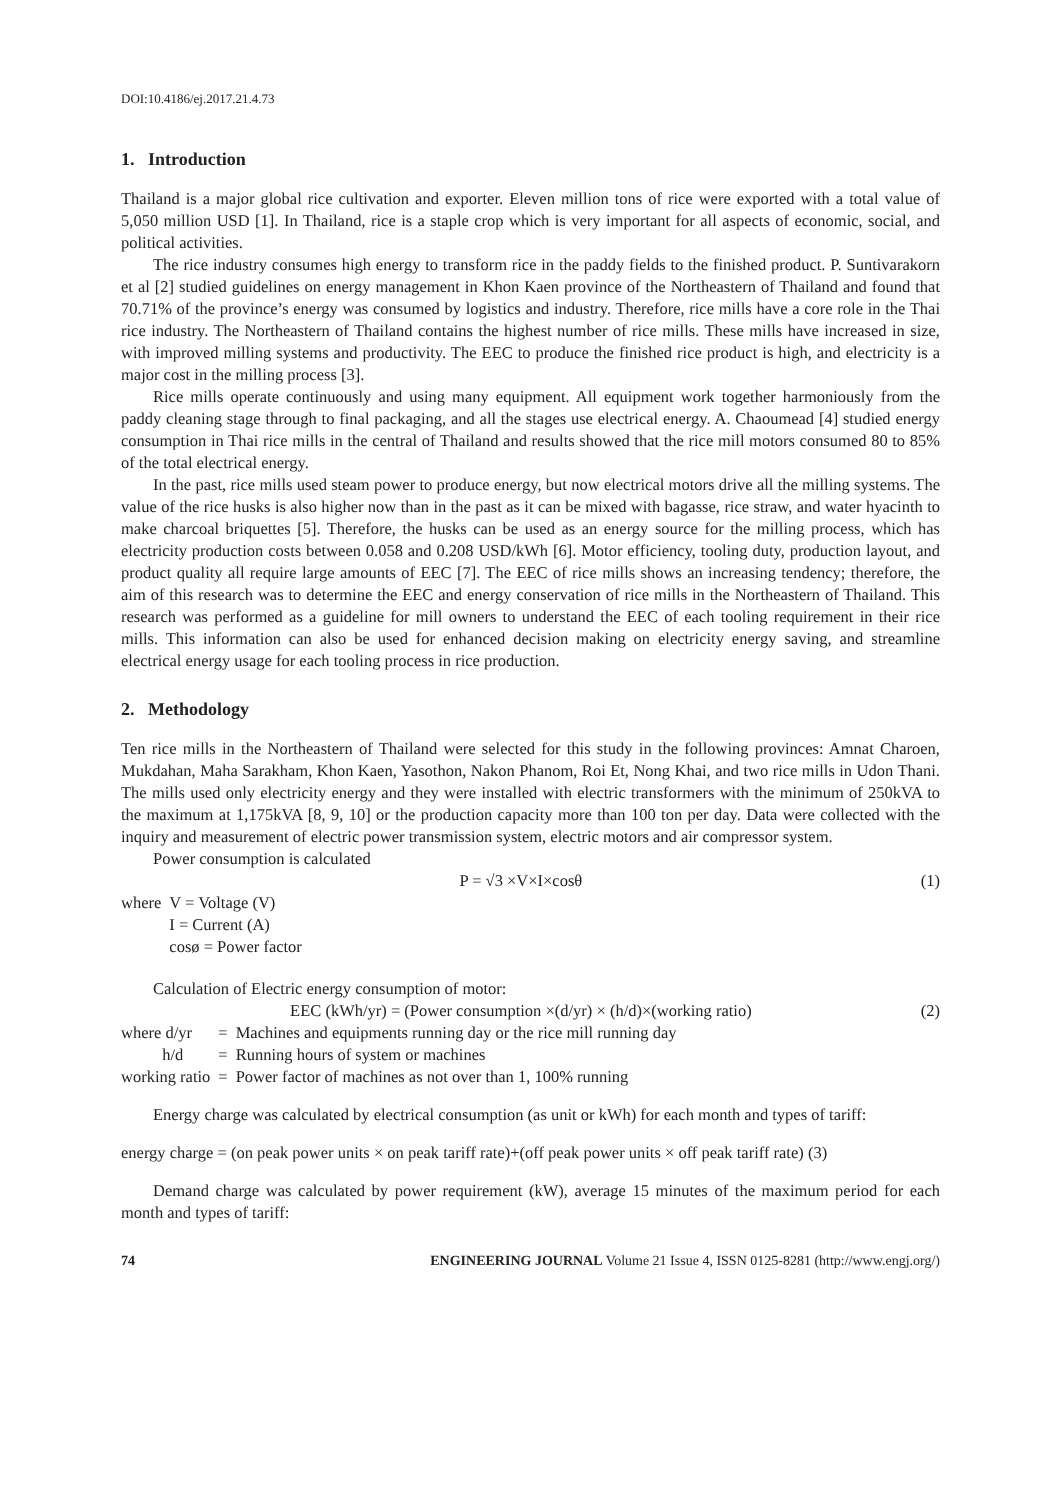DOI:10.4186/ej.2017.21.4.73
1. Introduction
Thailand is a major global rice cultivation and exporter. Eleven million tons of rice were exported with a total value of 5,050 million USD [1]. In Thailand, rice is a staple crop which is very important for all aspects of economic, social, and political activities.
The rice industry consumes high energy to transform rice in the paddy fields to the finished product. P. Suntivarakorn et al [2] studied guidelines on energy management in Khon Kaen province of the Northeastern of Thailand and found that 70.71% of the province’s energy was consumed by logistics and industry. Therefore, rice mills have a core role in the Thai rice industry. The Northeastern of Thailand contains the highest number of rice mills. These mills have increased in size, with improved milling systems and productivity. The EEC to produce the finished rice product is high, and electricity is a major cost in the milling process [3].
Rice mills operate continuously and using many equipment. All equipment work together harmoniously from the paddy cleaning stage through to final packaging, and all the stages use electrical energy. A. Chaoumead [4] studied energy consumption in Thai rice mills in the central of Thailand and results showed that the rice mill motors consumed 80 to 85% of the total electrical energy.
In the past, rice mills used steam power to produce energy, but now electrical motors drive all the milling systems. The value of the rice husks is also higher now than in the past as it can be mixed with bagasse, rice straw, and water hyacinth to make charcoal briquettes [5]. Therefore, the husks can be used as an energy source for the milling process, which has electricity production costs between 0.058 and 0.208 USD/kWh [6]. Motor efficiency, tooling duty, production layout, and product quality all require large amounts of EEC [7]. The EEC of rice mills shows an increasing tendency; therefore, the aim of this research was to determine the EEC and energy conservation of rice mills in the Northeastern of Thailand. This research was performed as a guideline for mill owners to understand the EEC of each tooling requirement in their rice mills. This information can also be used for enhanced decision making on electricity energy saving, and streamline electrical energy usage for each tooling process in rice production.
2. Methodology
Ten rice mills in the Northeastern of Thailand were selected for this study in the following provinces: Amnat Charoen, Mukdahan, Maha Sarakham, Khon Kaen, Yasothon, Nakon Phanom, Roi Et, Nong Khai, and two rice mills in Udon Thani. The mills used only electricity energy and they were installed with electric transformers with the minimum of 250kVA to the maximum at 1,175kVA [8, 9, 10] or the production capacity more than 100 ton per day. Data were collected with the inquiry and measurement of electric power transmission system, electric motors and air compressor system.
Power consumption is calculated
P = √3 ×V×I×cosθ (1)
| where | V = Voltage (V) |
| | I = Current (A) |
| | cosø = Power factor |
Calculation of Electric energy consumption of motor:
EEC (kWh/yr) = (Power consumption ×(d/yr) × (h/d)×(working ratio) (2)
| where d/yr | = | Machines and equipments running day or the rice mill running day |
| h/d | = | Running hours of system or machines |
| working ratio | = | Power factor of machines as not over than 1, 100% running |
Energy charge was calculated by electrical consumption (as unit or kWh) for each month and types of tariff:
energy charge = (on peak power units × on peak tariff rate)+(off peak power units × off peak tariff rate) (3)
Demand charge was calculated by power requirement (kW), average 15 minutes of the maximum period for each month and types of tariff:
74 ENGINEERING JOURNAL Volume 21 Issue 4, ISSN 0125-8281 (http://www.engj.org/)